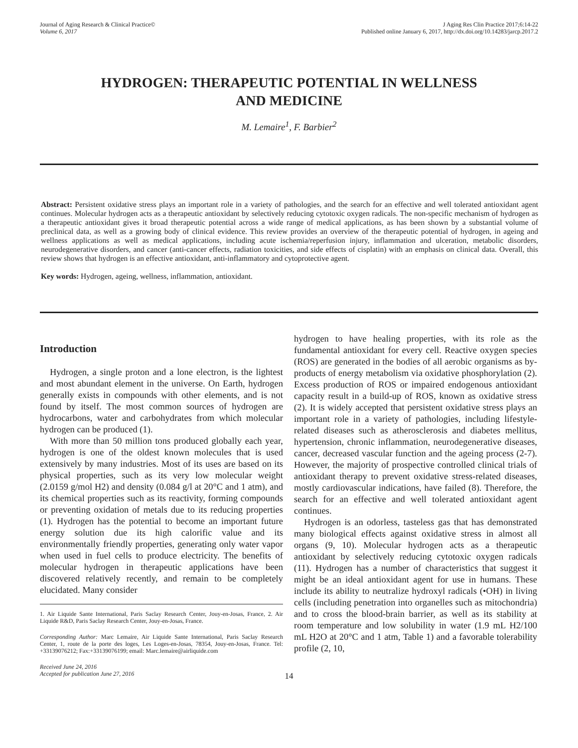Journal of Aging Research & Clinical Practice©
Volume 6, 2017
J Aging Res Clin Practice 2017;6:14-22
Published online January 6, 2017, http://dx.doi.org/10.14283/jarcp.2017.2
HYDROGEN: THERAPEUTIC POTENTIAL IN WELLNESS
AND MEDICINE
M. Lemaire<sup>1</sup>, F. Barbier<sup>2</sup>
Abstract: Persistent oxidative stress plays an important role in a variety of pathologies, and the search for an effective and well tolerated antioxidant agent continues. Molecular hydrogen acts as a therapeutic antioxidant by selectively reducing cytotoxic oxygen radicals. The non-specific mechanism of hydrogen as a therapeutic antioxidant gives it broad therapeutic potential across a wide range of medical applications, as has been shown by a substantial volume of preclinical data, as well as a growing body of clinical evidence. This review provides an overview of the therapeutic potential of hydrogen, in ageing and wellness applications as well as medical applications, including acute ischemia/reperfusion injury, inflammation and ulceration, metabolic disorders, neurodegenerative disorders, and cancer (anti-cancer effects, radiation toxicities, and side effects of cisplatin) with an emphasis on clinical data. Overall, this review shows that hydrogen is an effective antioxidant, anti-inflammatory and cytoprotective agent.
Key words: Hydrogen, ageing, wellness, inflammation, antioxidant.
Introduction
Hydrogen, a single proton and a lone electron, is the lightest and most abundant element in the universe. On Earth, hydrogen generally exists in compounds with other elements, and is not found by itself. The most common sources of hydrogen are hydrocarbons, water and carbohydrates from which molecular hydrogen can be produced (1).
With more than 50 million tons produced globally each year, hydrogen is one of the oldest known molecules that is used extensively by many industries. Most of its uses are based on its physical properties, such as its very low molecular weight (2.0159 g/mol H2) and density (0.084 g/l at 20°C and 1 atm), and its chemical properties such as its reactivity, forming compounds or preventing oxidation of metals due to its reducing properties (1). Hydrogen has the potential to become an important future energy solution due its high calorific value and its environmentally friendly properties, generating only water vapor when used in fuel cells to produce electricity. The benefits of molecular hydrogen in therapeutic applications have been discovered relatively recently, and remain to be completely elucidated. Many consider
1. Air Liquide Sante International, Paris Saclay Research Center, Jouy-en-Josas, France, 2. Air Liquide R&D, Paris Saclay Research Center, Jouy-en-Josas, France.
Corresponding Author: Marc Lemaire, Air Liquide Sante International, Paris Saclay Research Center, 1, route de la porte des loges, Les Loges-en-Josas, 78354, Jouy-en-Josas, France. Tel: +33139076212; Fax:+33139076199; email: Marc.lemaire@airliquide.com
Received June 24, 2016
Accepted for publication June 27, 2016
hydrogen to have healing properties, with its role as the fundamental antioxidant for every cell. Reactive oxygen species (ROS) are generated in the bodies of all aerobic organisms as by-products of energy metabolism via oxidative phosphorylation (2). Excess production of ROS or impaired endogenous antioxidant capacity result in a build-up of ROS, known as oxidative stress (2). It is widely accepted that persistent oxidative stress plays an important role in a variety of pathologies, including lifestyle-related diseases such as atherosclerosis and diabetes mellitus, hypertension, chronic inflammation, neurodegenerative diseases, cancer, decreased vascular function and the ageing process (2-7). However, the majority of prospective controlled clinical trials of antioxidant therapy to prevent oxidative stress-related diseases, mostly cardiovascular indications, have failed (8). Therefore, the search for an effective and well tolerated antioxidant agent continues.
Hydrogen is an odorless, tasteless gas that has demonstrated many biological effects against oxidative stress in almost all organs (9, 10). Molecular hydrogen acts as a therapeutic antioxidant by selectively reducing cytotoxic oxygen radicals (11). Hydrogen has a number of characteristics that suggest it might be an ideal antioxidant agent for use in humans. These include its ability to neutralize hydroxyl radicals (•OH) in living cells (including penetration into organelles such as mitochondria) and to cross the blood-brain barrier, as well as its stability at room temperature and low solubility in water (1.9 mL H2/100 mL H2O at 20°C and 1 atm, Table 1) and a favorable tolerability profile (2, 10,
14